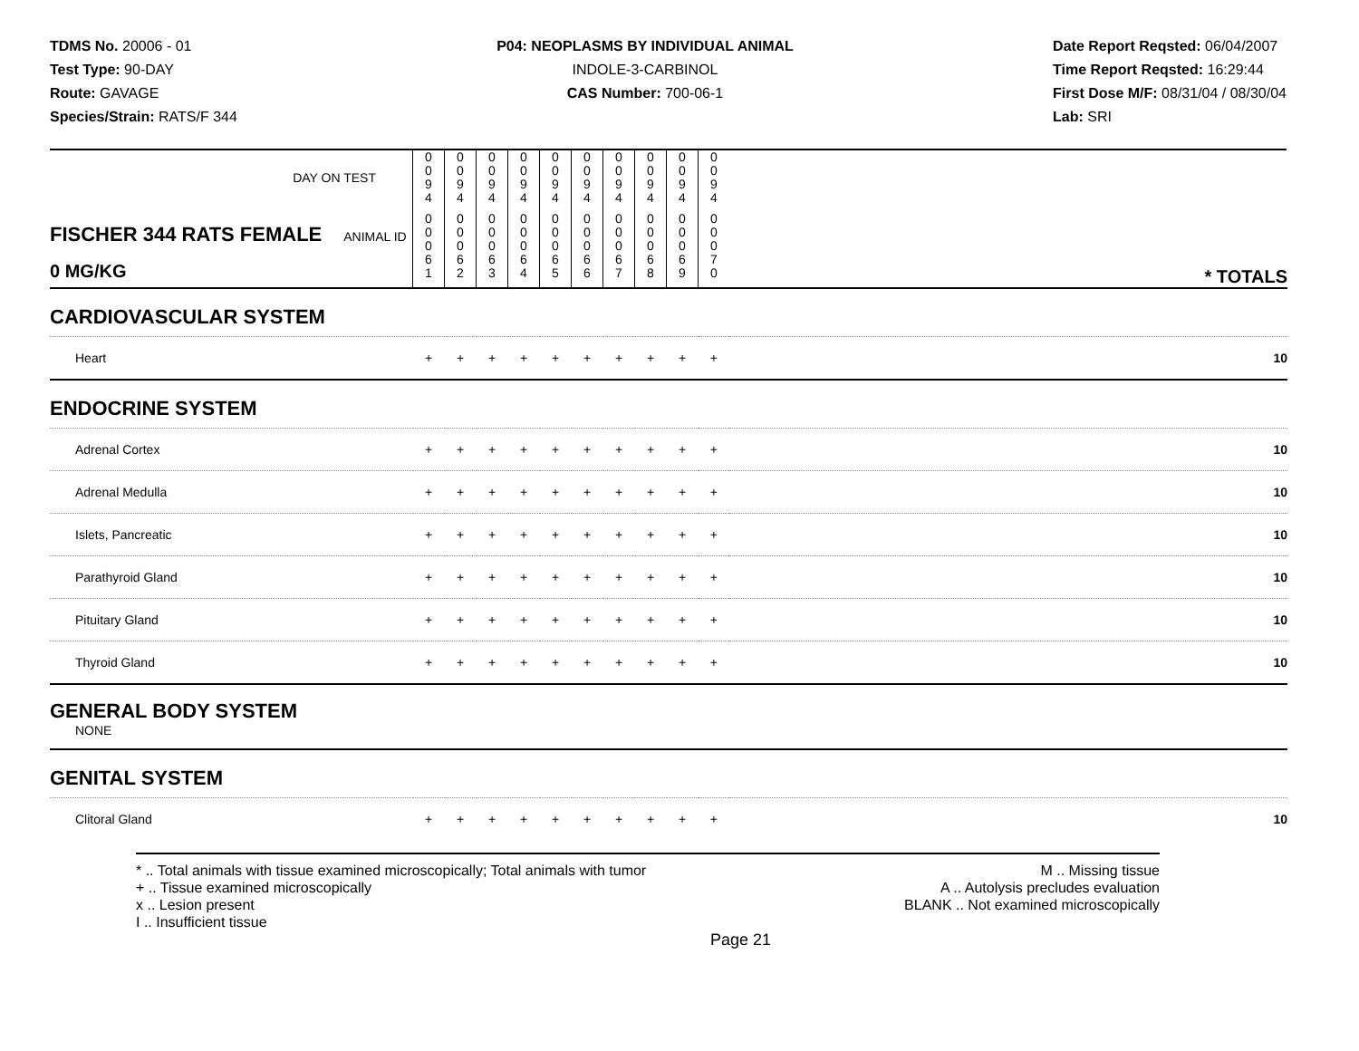TDMS No. 20006 - 01
Test Type: 90-DAY
Route: GAVAGE
Species/Strain: RATS/F 344
P04: NEOPLASMS BY INDIVIDUAL ANIMAL
INDOLE-3-CARBINOL
CAS Number: 700-06-1
Date Report Reqsted: 06/04/2007
Time Report Reqsted: 16:29:44
First Dose M/F: 08/31/04 / 08/30/04
Lab: SRI
| DAY ON TEST | 0 0 9 4 | 0 0 9 4 | 0 0 9 4 | 0 0 9 4 | 0 0 9 4 | 0 0 9 4 | 0 0 9 4 | 0 0 9 4 | 0 0 9 4 | 0 0 9 4 | | |
| FISCHER 344 RATS FEMALE ANIMAL ID 0 MG/KG | 0 0 0 6 1 | 0 0 0 6 2 | 0 0 0 6 3 | 0 0 0 6 4 | 0 0 0 6 5 | 0 0 0 6 6 | 0 0 0 6 7 | 0 0 0 6 8 | 0 0 0 6 9 | 0 0 0 7 0 | | * TOTALS |
| CARDIOVASCULAR SYSTEM | | | | | | | | | | | | |
| Heart | + | + | + | + | + | + | + | + | + | + | | 10 |
| ENDOCRINE SYSTEM | | | | | | | | | | | | |
| Adrenal Cortex | + | + | + | + | + | + | + | + | + | + | | 10 |
| Adrenal Medulla | + | + | + | + | + | + | + | + | + | + | | 10 |
| Islets, Pancreatic | + | + | + | + | + | + | + | + | + | + | | 10 |
| Parathyroid Gland | + | + | + | + | + | + | + | + | + | + | | 10 |
| Pituitary Gland | + | + | + | + | + | + | + | + | + | + | | 10 |
| Thyroid Gland | + | + | + | + | + | + | + | + | + | + | | 10 |
| GENERAL BODY SYSTEM NONE | | | | | | | | | | | | |
| GENITAL SYSTEM | | | | | | | | | | | | |
| Clitoral Gland | + | + | + | + | + | + | + | + | + | + | | 10 |
* .. Total animals with tissue examined microscopically; Total animals with tumor
+ .. Tissue examined microscopically
x .. Lesion present
I .. Insufficient tissue
M .. Missing tissue
A .. Autolysis precludes evaluation
BLANK .. Not examined microscopically
Page 21